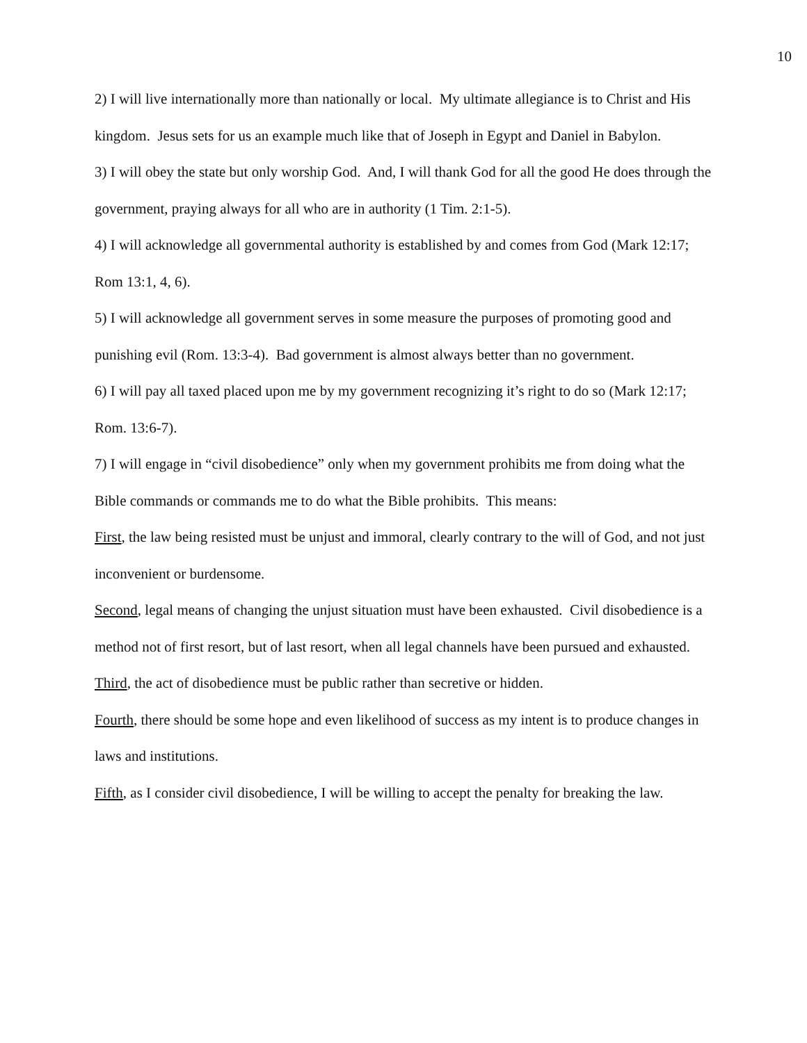10
2) I will live internationally more than nationally or local. My ultimate allegiance is to Christ and His kingdom. Jesus sets for us an example much like that of Joseph in Egypt and Daniel in Babylon.
3) I will obey the state but only worship God. And, I will thank God for all the good He does through the government, praying always for all who are in authority (1 Tim. 2:1-5).
4) I will acknowledge all governmental authority is established by and comes from God (Mark 12:17; Rom 13:1, 4, 6).
5) I will acknowledge all government serves in some measure the purposes of promoting good and punishing evil (Rom. 13:3-4). Bad government is almost always better than no government.
6) I will pay all taxed placed upon me by my government recognizing it’s right to do so (Mark 12:17; Rom. 13:6-7).
7) I will engage in “civil disobedience” only when my government prohibits me from doing what the Bible commands or commands me to do what the Bible prohibits. This means:
First, the law being resisted must be unjust and immoral, clearly contrary to the will of God, and not just inconvenient or burdensome.
Second, legal means of changing the unjust situation must have been exhausted. Civil disobedience is a method not of first resort, but of last resort, when all legal channels have been pursued and exhausted.
Third, the act of disobedience must be public rather than secretive or hidden.
Fourth, there should be some hope and even likelihood of success as my intent is to produce changes in laws and institutions.
Fifth, as I consider civil disobedience, I will be willing to accept the penalty for breaking the law.